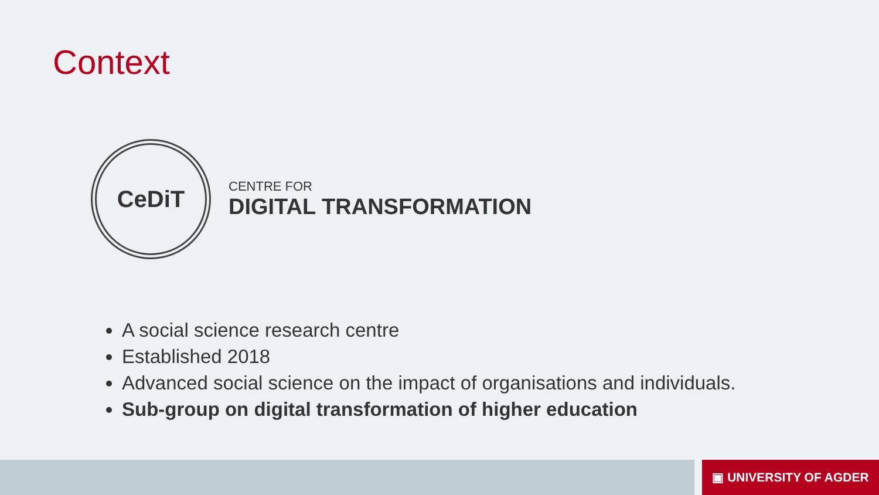Context
CeDiT
CENTRE FOR
DIGITAL TRANSFORMATION
A social science research centre
Established 2018
Advanced social science on the impact of organisations and individuals.
Sub-group on digital transformation of higher education
▣ UNIVERSITY OF AGDER